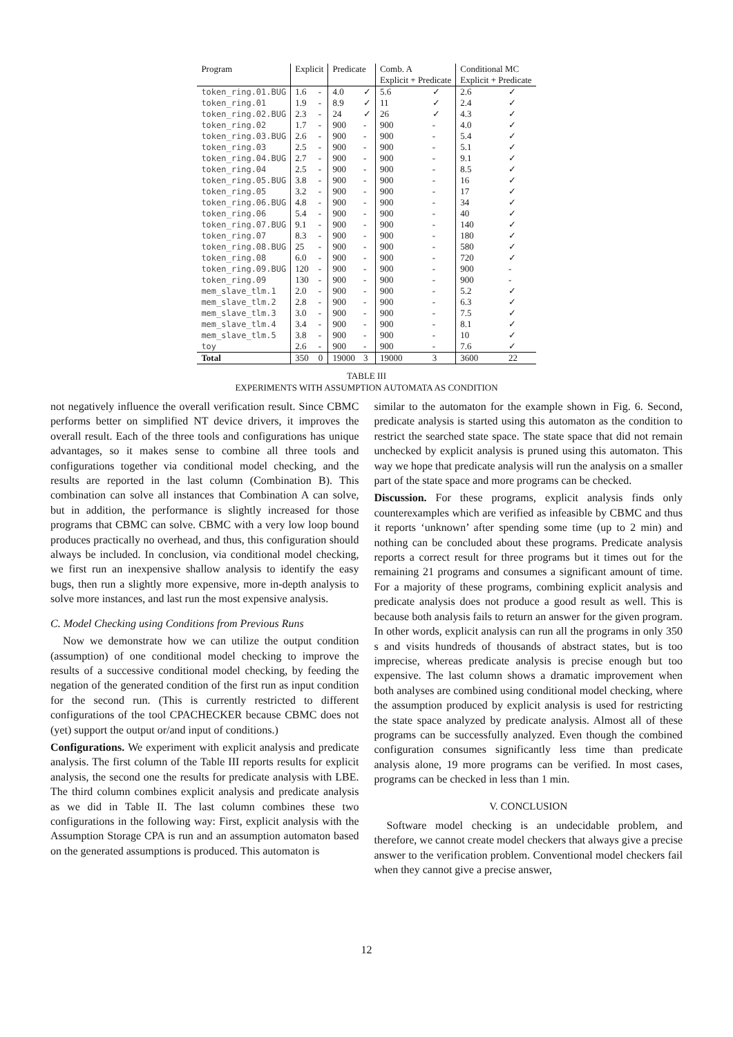| Program | Explicit | | Predicate | | Comb. A | | Conditional MC | |
| --- | --- | --- | --- | --- | --- | --- | --- | --- |
| | | | | | Explicit + Predicate | | Explicit + Predicate | |
| token_ring.01.BUG | 1.6 | - | 4.0 | ✓ | 5.6 | ✓ | 2.6 | ✓ |
| token_ring.01 | 1.9 | - | 8.9 | ✓ | 11 | ✓ | 2.4 | ✓ |
| token_ring.02.BUG | 2.3 | - | 24 | ✓ | 26 | ✓ | 4.3 | ✓ |
| token_ring.02 | 1.7 | - | 900 | - | 900 | - | 4.0 | ✓ |
| token_ring.03.BUG | 2.6 | - | 900 | - | 900 | - | 5.4 | ✓ |
| token_ring.03 | 2.5 | - | 900 | - | 900 | - | 5.1 | ✓ |
| token_ring.04.BUG | 2.7 | - | 900 | - | 900 | - | 9.1 | ✓ |
| token_ring.04 | 2.5 | - | 900 | - | 900 | - | 8.5 | ✓ |
| token_ring.05.BUG | 3.8 | - | 900 | - | 900 | - | 16 | ✓ |
| token_ring.05 | 3.2 | - | 900 | - | 900 | - | 17 | ✓ |
| token_ring.06.BUG | 4.8 | - | 900 | - | 900 | - | 34 | ✓ |
| token_ring.06 | 5.4 | - | 900 | - | 900 | - | 40 | ✓ |
| token_ring.07.BUG | 9.1 | - | 900 | - | 900 | - | 140 | ✓ |
| token_ring.07 | 8.3 | - | 900 | - | 900 | - | 180 | ✓ |
| token_ring.08.BUG | 25 | - | 900 | - | 900 | - | 580 | ✓ |
| token_ring.08 | 6.0 | - | 900 | - | 900 | - | 720 | ✓ |
| token_ring.09.BUG | 120 | - | 900 | - | 900 | - | 900 | - |
| token_ring.09 | 130 | - | 900 | - | 900 | - | 900 | - |
| mem_slave_tlm.1 | 2.0 | - | 900 | - | 900 | - | 5.2 | ✓ |
| mem_slave_tlm.2 | 2.8 | - | 900 | - | 900 | - | 6.3 | ✓ |
| mem_slave_tlm.3 | 3.0 | - | 900 | - | 900 | - | 7.5 | ✓ |
| mem_slave_tlm.4 | 3.4 | - | 900 | - | 900 | - | 8.1 | ✓ |
| mem_slave_tlm.5 | 3.8 | - | 900 | - | 900 | - | 10 | ✓ |
| toy | 2.6 | - | 900 | - | 900 | - | 7.6 | ✓ |
| Total | 350 | 0 | 19000 | 3 | 19000 | 3 | 3600 | 22 |
TABLE III
EXPERIMENTS WITH ASSUMPTION AUTOMATA AS CONDITION
not negatively influence the overall verification result. Since CBMC performs better on simplified NT device drivers, it improves the overall result. Each of the three tools and configurations has unique advantages, so it makes sense to combine all three tools and configurations together via conditional model checking, and the results are reported in the last column (Combination B). This combination can solve all instances that Combination A can solve, but in addition, the performance is slightly increased for those programs that CBMC can solve. CBMC with a very low loop bound produces practically no overhead, and thus, this configuration should always be included. In conclusion, via conditional model checking, we first run an inexpensive shallow analysis to identify the easy bugs, then run a slightly more expensive, more in-depth analysis to solve more instances, and last run the most expensive analysis.
C. Model Checking using Conditions from Previous Runs
Now we demonstrate how we can utilize the output condition (assumption) of one conditional model checking to improve the results of a successive conditional model checking, by feeding the negation of the generated condition of the first run as input condition for the second run. (This is currently restricted to different configurations of the tool CPACHECKER because CBMC does not (yet) support the output or/and input of conditions.)
Configurations. We experiment with explicit analysis and predicate analysis. The first column of the Table III reports results for explicit analysis, the second one the results for predicate analysis with LBE. The third column combines explicit analysis and predicate analysis as we did in Table II. The last column combines these two configurations in the following way: First, explicit analysis with the Assumption Storage CPA is run and an assumption automaton based on the generated assumptions is produced. This automaton is
similar to the automaton for the example shown in Fig. 6. Second, predicate analysis is started using this automaton as the condition to restrict the searched state space. The state space that did not remain unchecked by explicit analysis is pruned using this automaton. This way we hope that predicate analysis will run the analysis on a smaller part of the state space and more programs can be checked.
Discussion. For these programs, explicit analysis finds only counterexamples which are verified as infeasible by CBMC and thus it reports ‘unknown’ after spending some time (up to 2 min) and nothing can be concluded about these programs. Predicate analysis reports a correct result for three programs but it times out for the remaining 21 programs and consumes a significant amount of time. For a majority of these programs, combining explicit analysis and predicate analysis does not produce a good result as well. This is because both analysis fails to return an answer for the given program. In other words, explicit analysis can run all the programs in only 350 s and visits hundreds of thousands of abstract states, but is too imprecise, whereas predicate analysis is precise enough but too expensive. The last column shows a dramatic improvement when both analyses are combined using conditional model checking, where the assumption produced by explicit analysis is used for restricting the state space analyzed by predicate analysis. Almost all of these programs can be successfully analyzed. Even though the combined configuration consumes significantly less time than predicate analysis alone, 19 more programs can be verified. In most cases, programs can be checked in less than 1 min.
V. CONCLUSION
Software model checking is an undecidable problem, and therefore, we cannot create model checkers that always give a precise answer to the verification problem. Conventional model checkers fail when they cannot give a precise answer,
12